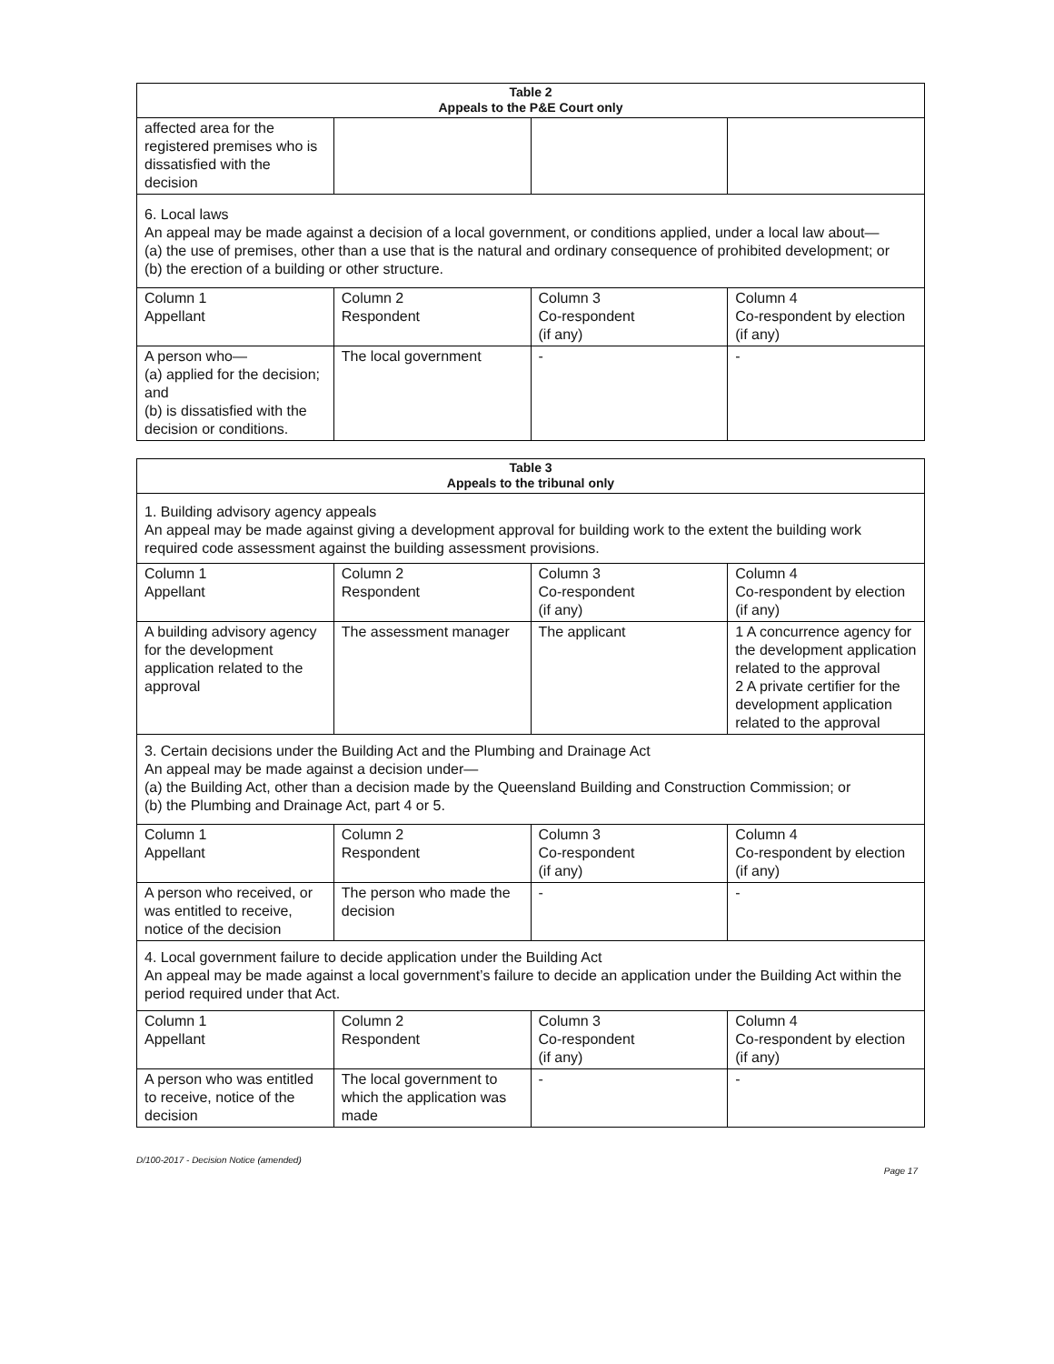| Table 2 Appeals to the P&E Court only | | | |
| --- | --- | --- | --- |
| affected area for the registered premises who is dissatisfied with the decision | | | |
| 6. Local laws An appeal may be made against a decision of a local government, or conditions applied, under a local law about— (a) the use of premises, other than a use that is the natural and ordinary consequence of prohibited development; or (b) the erection of a building or other structure. | | | |
| Column 1 Appellant | Column 2 Respondent | Column 3 Co-respondent (if any) | Column 4 Co-respondent by election (if any) |
| A person who— (a) applied for the decision; and (b) is dissatisfied with the decision or conditions. | The local government | - | - |
| Table 3 Appeals to the tribunal only | | | |
| --- | --- | --- | --- |
| 1. Building advisory agency appeals An appeal may be made against giving a development approval for building work to the extent the building work required code assessment against the building assessment provisions. | | | |
| Column 1 Appellant | Column 2 Respondent | Column 3 Co-respondent (if any) | Column 4 Co-respondent by election (if any) |
| A building advisory agency for the development application related to the approval | The assessment manager | The applicant | 1 A concurrence agency for the development application related to the approval 2 A private certifier for the development application related to the approval |
| 3. Certain decisions under the Building Act and the Plumbing and Drainage Act An appeal may be made against a decision under— (a) the Building Act, other than a decision made by the Queensland Building and Construction Commission; or (b) the Plumbing and Drainage Act, part 4 or 5. | | | |
| Column 1 Appellant | Column 2 Respondent | Column 3 Co-respondent (if any) | Column 4 Co-respondent by election (if any) |
| A person who received, or was entitled to receive, notice of the decision | The person who made the decision | - | - |
| 4. Local government failure to decide application under the Building Act An appeal may be made against a local government’s failure to decide an application under the Building Act within the period required under that Act. | | | |
| Column 1 Appellant | Column 2 Respondent | Column 3 Co-respondent (if any) | Column 4 Co-respondent by election (if any) |
| A person who was entitled to receive, notice of the decision | The local government to which the application was made | - | - |
D/100-2017 - Decision Notice (amended) Page 17